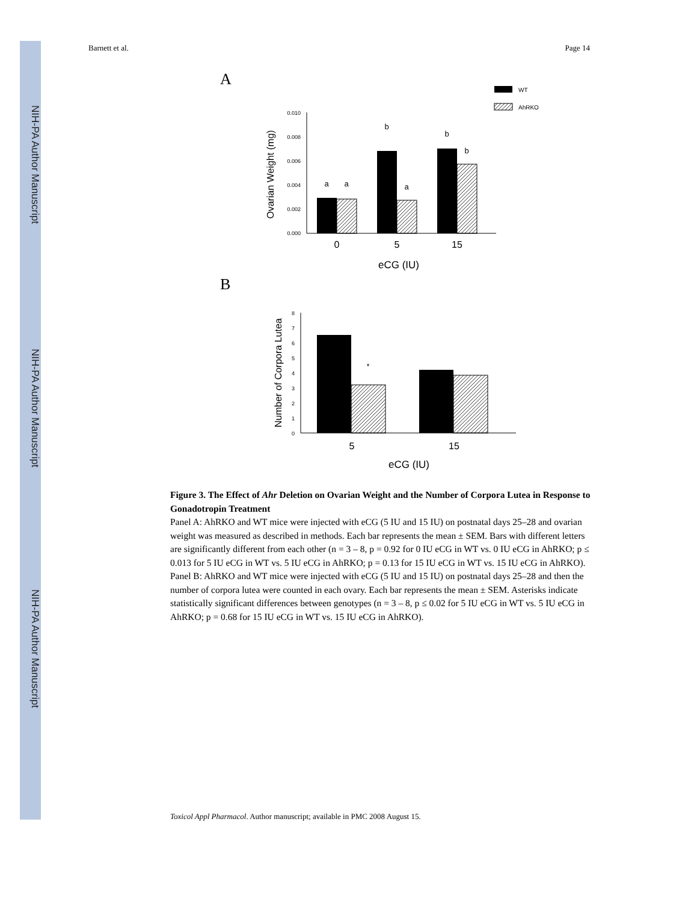NIH-PA Author Manuscript
NIH-PA Author Manuscript
NIH-PA Author Manuscript
Barnett et al. Page 14
A
WT
AhRKO
0.010
0.008
0.006
0.004
0.002
0.000
a
a
b
a
b
b
0
5
15
eCG (IU)
Ovarian Weight (mg)
B
8
7
6
5
4
3
2
1
0
*
5
15
eCG (IU)
Number of Corpora Lutea
Figure 3. The Effect of Ahr Deletion on Ovarian Weight and the Number of Corpora Lutea in Response to Gonadotropin Treatment
Panel A: AhRKO and WT mice were injected with eCG (5 IU and 15 IU) on postnatal days 25–28 and ovarian weight was measured as described in methods. Each bar represents the mean ± SEM. Bars with different letters are significantly different from each other (n = 3 – 8, p = 0.92 for 0 IU eCG in WT vs. 0 IU eCG in AhRKO; p ≤ 0.013 for 5 IU eCG in WT vs. 5 IU eCG in AhRKO; p = 0.13 for 15 IU eCG in WT vs. 15 IU eCG in AhRKO). Panel B: AhRKO and WT mice were injected with eCG (5 IU and 15 IU) on postnatal days 25–28 and then the number of corpora lutea were counted in each ovary. Each bar represents the mean ± SEM. Asterisks indicate statistically significant differences between genotypes (n = 3 – 8, p ≤ 0.02 for 5 IU eCG in WT vs. 5 IU eCG in AhRKO; p = 0.68 for 15 IU eCG in WT vs. 15 IU eCG in AhRKO).
Toxicol Appl Pharmacol. Author manuscript; available in PMC 2008 August 15.